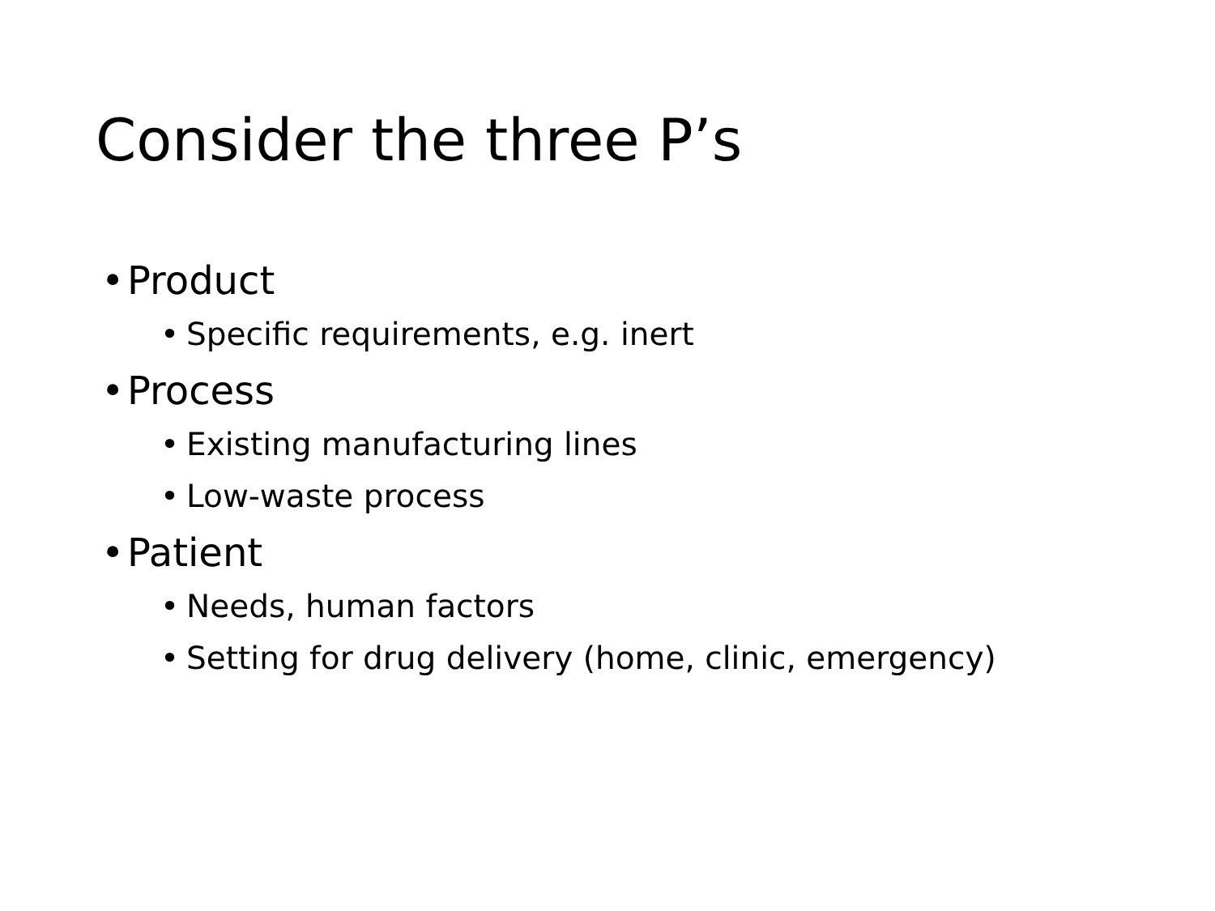Consider the three P’s
• Product
• Specific requirements, e.g. inert
• Process
• Existing manufacturing lines
• Low-waste process
• Patient
• Needs, human factors
• Setting for drug delivery (home, clinic, emergency)